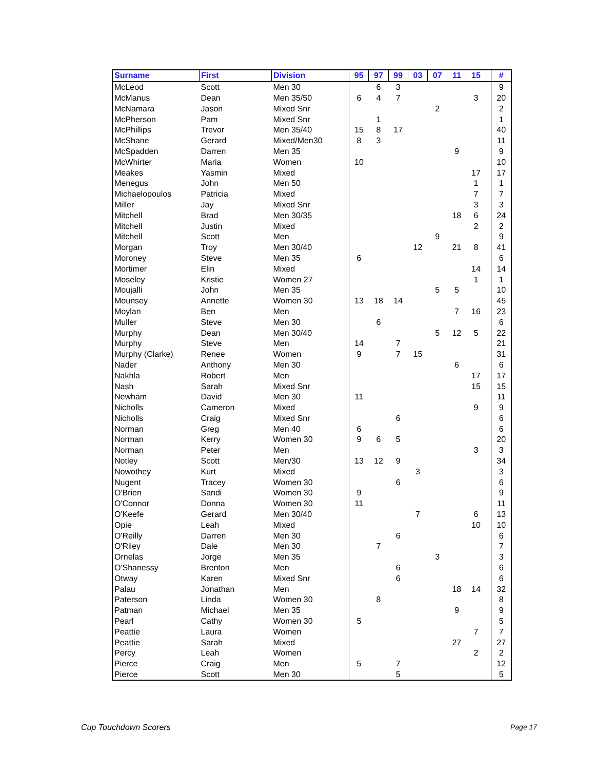| Surname | First | Division | 95 | 97 | 99 | 03 | 07 | 11 | 15 | | # |
| --- | --- | --- | --- | --- | --- | --- | --- | --- | --- | --- | --- |
| McLeod | Scott | Men 30 | | 6 | 3 | | | | | | 9 |
| McManus | Dean | Men 35/50 | 6 | 4 | 7 | | | | 3 | | 20 |
| McNamara | Jason | Mixed Snr | | | | | 2 | | | | 2 |
| McPherson | Pam | Mixed Snr | | 1 | | | | | | | 1 |
| McPhillips | Trevor | Men 35/40 | 15 | 8 | 17 | | | | | | 40 |
| McShane | Gerard | Mixed/Men30 | 8 | 3 | | | | | | | 11 |
| McSpadden | Darren | Men 35 | | | | | | 9 | | | 9 |
| McWhirter | Maria | Women | 10 | | | | | | | | 10 |
| Meakes | Yasmin | Mixed | | | | | | | 17 | | 17 |
| Menegus | John | Men 50 | | | | | | | 1 | | 1 |
| Michaelopoulos | Patricia | Mixed | | | | | | | 7 | | 7 |
| Miller | Jay | Mixed Snr | | | | | | | 3 | | 3 |
| Mitchell | Brad | Men 30/35 | | | | | | 18 | 6 | | 24 |
| Mitchell | Justin | Mixed | | | | | | | 2 | | 2 |
| Mitchell | Scott | Men | | | | | 9 | | | | 9 |
| Morgan | Troy | Men 30/40 | | | | 12 | | 21 | 8 | | 41 |
| Moroney | Steve | Men 35 | 6 | | | | | | | | 6 |
| Mortimer | Elin | Mixed | | | | | | | 14 | | 14 |
| Moseley | Kristie | Women 27 | | | | | | | 1 | | 1 |
| Moujalli | John | Men 35 | | | | | 5 | 5 | | | 10 |
| Mounsey | Annette | Women 30 | 13 | 18 | 14 | | | | | | 45 |
| Moylan | Ben | Men | | | | | | 7 | 16 | | 23 |
| Muller | Steve | Men 30 | | 6 | | | | | | | 6 |
| Murphy | Dean | Men 30/40 | | | | | 5 | 12 | 5 | | 22 |
| Murphy | Steve | Men | 14 | | 7 | | | | | | 21 |
| Murphy (Clarke) | Renee | Women | 9 | | 7 | 15 | | | | | 31 |
| Nader | Anthony | Men 30 | | | | | | 6 | | | 6 |
| Nakhla | Robert | Men | | | | | | | 17 | | 17 |
| Nash | Sarah | Mixed Snr | | | | | | | 15 | | 15 |
| Newham | David | Men 30 | 11 | | | | | | | | 11 |
| Nicholls | Cameron | Mixed | | | | | | | 9 | | 9 |
| Nicholls | Craig | Mixed Snr | | | 6 | | | | | | 6 |
| Norman | Greg | Men 40 | 6 | | | | | | | | 6 |
| Norman | Kerry | Women 30 | 9 | 6 | 5 | | | | | | 20 |
| Norman | Peter | Men | | | | | | | 3 | | 3 |
| Notley | Scott | Men/30 | 13 | 12 | 9 | | | | | | 34 |
| Nowothey | Kurt | Mixed | | | | 3 | | | | | 3 |
| Nugent | Tracey | Women 30 | | | 6 | | | | | | 6 |
| O'Brien | Sandi | Women 30 | 9 | | | | | | | | 9 |
| O'Connor | Donna | Women 30 | 11 | | | | | | | | 11 |
| O'Keefe | Gerard | Men 30/40 | | | | 7 | | | 6 | | 13 |
| Opie | Leah | Mixed | | | | | | | 10 | | 10 |
| O'Reilly | Darren | Men 30 | | | 6 | | | | | | 6 |
| O'Riley | Dale | Men 30 | | 7 | | | | | | | 7 |
| Ornelas | Jorge | Men 35 | | | | | 3 | | | | 3 |
| O'Shanessy | Brenton | Men | | | 6 | | | | | | 6 |
| Otway | Karen | Mixed Snr | | | 6 | | | | | | 6 |
| Palau | Jonathan | Men | | | | | | 18 | 14 | | 32 |
| Paterson | Linda | Women 30 | | 8 | | | | | | | 8 |
| Patman | Michael | Men 35 | | | | | | 9 | | | 9 |
| Pearl | Cathy | Women 30 | 5 | | | | | | | | 5 |
| Peattie | Laura | Women | | | | | | | 7 | | 7 |
| Peattie | Sarah | Mixed | | | | | | 27 | | | 27 |
| Percy | Leah | Women | | | | | | | 2 | | 2 |
| Pierce | Craig | Men | 5 | | 7 | | | | | | 12 |
| Pierce | Scott | Men 30 | | | 5 | | | | | | 5 |
Cup Touchdown Scorers Page 17